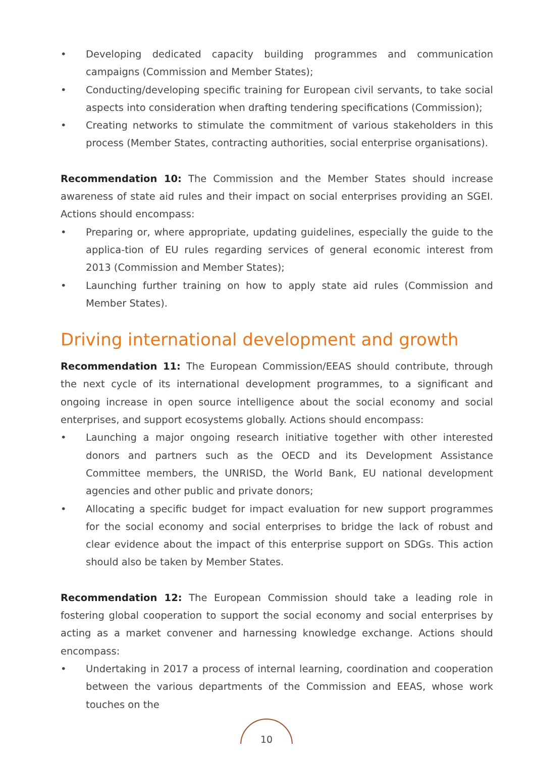• Developing dedicated capacity building programmes and communication campaigns (Commission and Member States);
• Conducting/developing specific training for European civil servants, to take social aspects into consideration when drafting tendering specifications (Commission);
• Creating networks to stimulate the commitment of various stakeholders in this process (Member States, contracting authorities, social enterprise organisations).
Recommendation 10: The Commission and the Member States should increase awareness of state aid rules and their impact on social enterprises providing an SGEI. Actions should encompass:
• Preparing or, where appropriate, updating guidelines, especially the guide to the applica-tion of EU rules regarding services of general economic interest from 2013 (Commission and Member States);
• Launching further training on how to apply state aid rules (Commission and Member States).
Driving international development and growth
Recommendation 11: The European Commission/EEAS should contribute, through the next cycle of its international development programmes, to a significant and ongoing increase in open source intelligence about the social economy and social enterprises, and support ecosystems globally. Actions should encompass:
• Launching a major ongoing research initiative together with other interested donors and partners such as the OECD and its Development Assistance Committee members, the UNRISD, the World Bank, EU national development agencies and other public and private donors;
• Allocating a specific budget for impact evaluation for new support programmes for the social economy and social enterprises to bridge the lack of robust and clear evidence about the impact of this enterprise support on SDGs. This action should also be taken by Member States.
Recommendation 12: The European Commission should take a leading role in fostering global cooperation to support the social economy and social enterprises by acting as a market convener and harnessing knowledge exchange. Actions should encompass:
• Undertaking in 2017 a process of internal learning, coordination and cooperation between the various departments of the Commission and EEAS, whose work touches on the
10